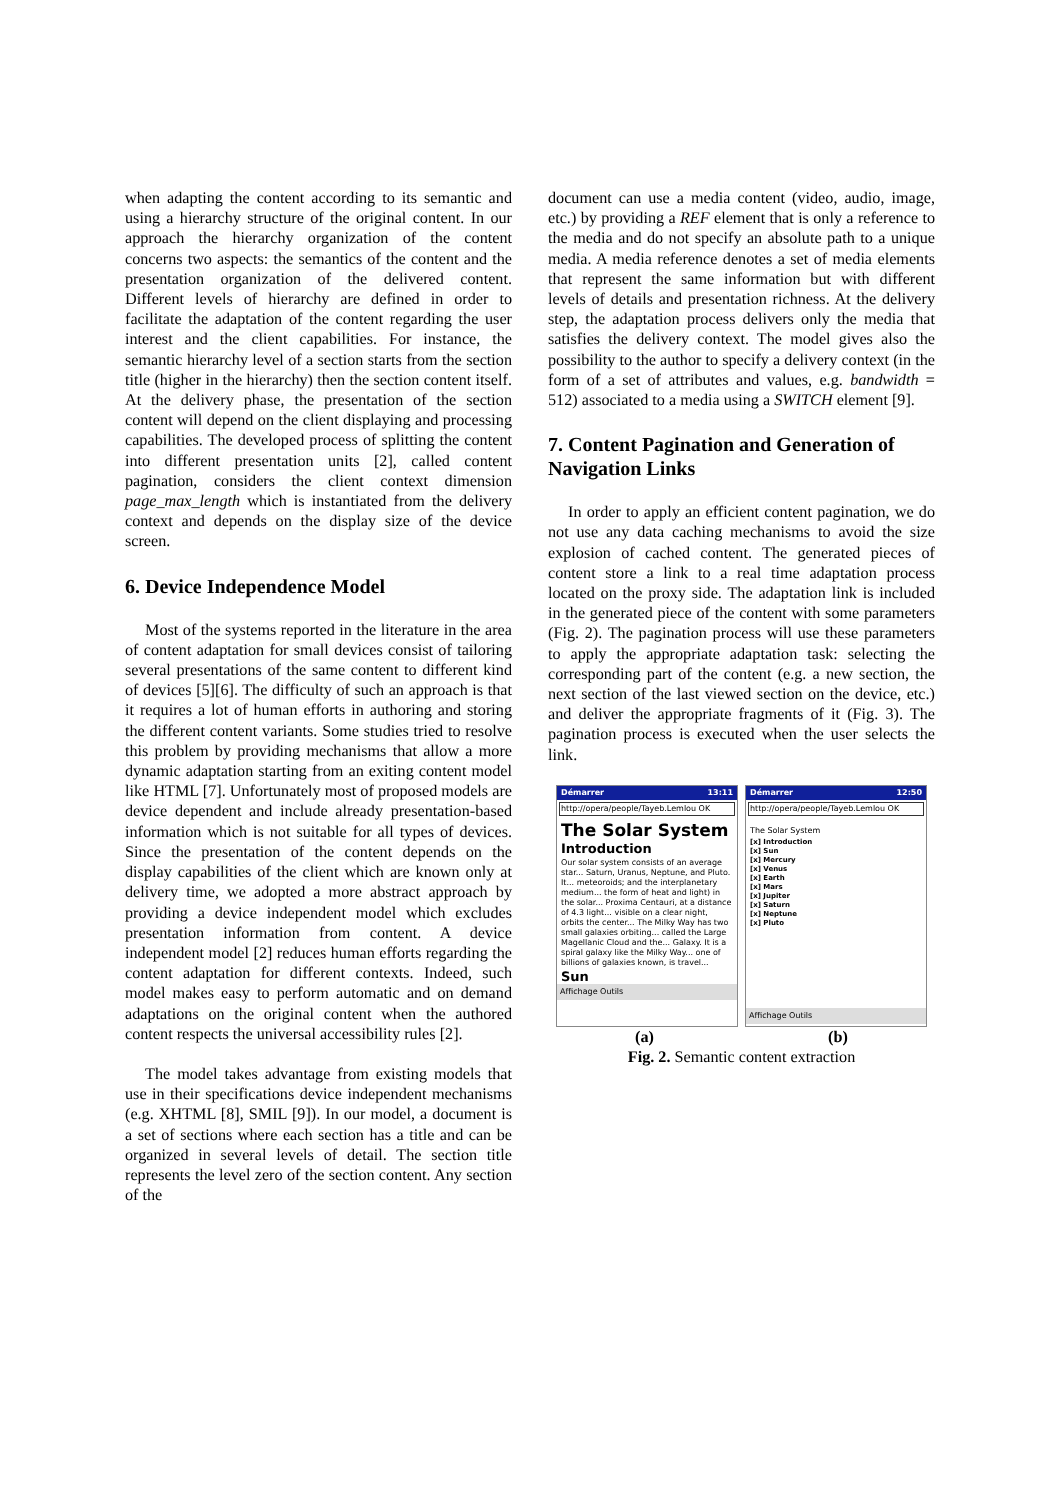when adapting the content according to its semantic and using a hierarchy structure of the original content. In our approach the hierarchy organization of the content concerns two aspects: the semantics of the content and the presentation organization of the delivered content. Different levels of hierarchy are defined in order to facilitate the adaptation of the content regarding the user interest and the client capabilities. For instance, the semantic hierarchy level of a section starts from the section title (higher in the hierarchy) then the section content itself. At the delivery phase, the presentation of the section content will depend on the client displaying and processing capabilities. The developed process of splitting the content into different presentation units [2], called content pagination, considers the client context dimension page_max_length which is instantiated from the delivery context and depends on the display size of the device screen.
6. Device Independence Model
Most of the systems reported in the literature in the area of content adaptation for small devices consist of tailoring several presentations of the same content to different kind of devices [5][6]. The difficulty of such an approach is that it requires a lot of human efforts in authoring and storing the different content variants. Some studies tried to resolve this problem by providing mechanisms that allow a more dynamic adaptation starting from an exiting content model like HTML [7]. Unfortunately most of proposed models are device dependent and include already presentation-based information which is not suitable for all types of devices. Since the presentation of the content depends on the display capabilities of the client which are known only at delivery time, we adopted a more abstract approach by providing a device independent model which excludes presentation information from content. A device independent model [2] reduces human efforts regarding the content adaptation for different contexts. Indeed, such model makes easy to perform automatic and on demand adaptations on the original content when the authored content respects the universal accessibility rules [2].
The model takes advantage from existing models that use in their specifications device independent mechanisms (e.g. XHTML [8], SMIL [9]). In our model, a document is a set of sections where each section has a title and can be organized in several levels of detail. The section title represents the level zero of the section content. Any section of the
document can use a media content (video, audio, image, etc.) by providing a REF element that is only a reference to the media and do not specify an absolute path to a unique media. A media reference denotes a set of media elements that represent the same information but with different levels of details and presentation richness. At the delivery step, the adaptation process delivers only the media that satisfies the delivery context. The model gives also the possibility to the author to specify a delivery context (in the form of a set of attributes and values, e.g. bandwidth = 512) associated to a media using a SWITCH element [9].
7. Content Pagination and Generation of Navigation Links
In order to apply an efficient content pagination, we do not use any data caching mechanisms to avoid the size explosion of cached content. The generated pieces of content store a link to a real time adaptation process located on the proxy side. The adaptation link is included in the generated piece of the content with some parameters (Fig. 2). The pagination process will use these parameters to apply the appropriate adaptation task: selecting the corresponding part of the content (e.g. a new section, the next section of the last viewed section on the device, etc.) and deliver the appropriate fragments of it (Fig. 3). The pagination process is executed when the user selects the link.
Démarrer 13:11
http://opera/people/Tayeb.Lemlou OK
The Solar System
Introduction
Our solar system consists of an average star... Saturn, Uranus, Neptune, and Pluto. It... meteoroids; and the interplanetary medium... the form of heat and light) in the solar... Proxima Centauri, at a distance of 4.3 light... visible on a clear night, orbits the center... The Milky Way has two small galaxies orbiting... called the Large Magellanic Cloud and the... Galaxy. It is a spiral galaxy like the Milky Way... one of billions of galaxies known, is travel...
Sun
Affichage Outils
Démarrer 12:50
http://opera/people/Tayeb.Lemlou OK
The Solar System
[x] Introduction
[x] Sun
[x] Mercury
[x] Venus
[x] Earth
[x] Mars
[x] Jupiter
[x] Saturn
[x] Neptune
[x] Pluto
Affichage Outils
(a) (b)
Fig. 2. Semantic content extraction